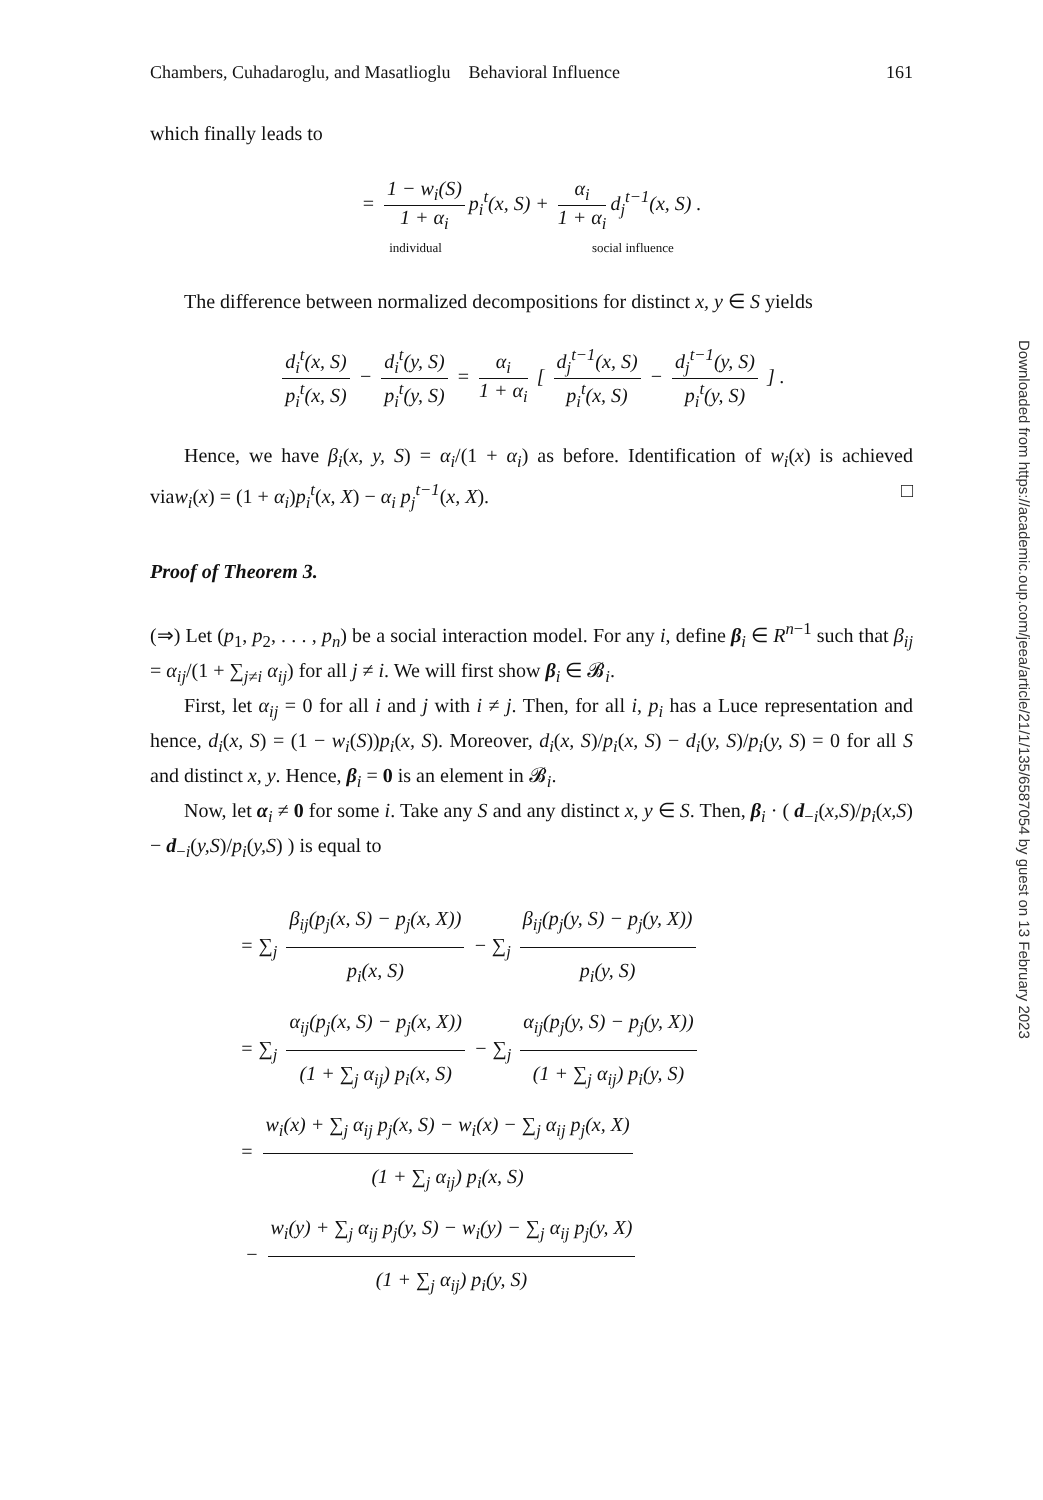Chambers, Cuhadaroglu, and Masatlioglu Behavioral Influence 161
which finally leads to
= 1 − w<sub>i</sub>(S) 1 + α<sub>i</sub> p<sub>i</sub><sup>t</sup>(x, S) + α<sub>i</sub> 1 + α<sub>i</sub> d<sub>j</sub><sup>t−1</sup>(x, S) .
individual social influence
The difference between normalized decompositions for distinct x, y ∈ S yields
d<sub>i</sub><sup>t</sup>(x, S) p<sub>i</sub><sup>t</sup>(x, S) − d<sub>i</sub><sup>t</sup>(y, S) p<sub>i</sub><sup>t</sup>(y, S) = α<sub>i</sub> 1 + α<sub>i</sub> [ d<sub>j</sub><sup>t−1</sup>(x, S) p<sub>i</sub><sup>t</sup>(x, S) − d<sub>j</sub><sup>t−1</sup>(y, S) p<sub>i</sub><sup>t</sup>(y, S) ] .
Hence, we have β<sub>i</sub>(x, y, S) = α<sub>i</sub>/(1 + α<sub>i</sub>) as before. Identification of w<sub>i</sub>(x) is achieved viaw<sub>i</sub>(x) = (1 + α<sub>i</sub>)p<sub>i</sub><sup>t</sup>(x, X) − α<sub>i</sub> p<sub>j</sub><sup>t−1</sup>(x, X). □
Proof of Theorem 3.
(⇒) Let (p<sub>1</sub>, p<sub>2</sub>, . . . , p<sub>n</sub>) be a social interaction model. For any i, define β<sub>i</sub> ∈ R<sup>n−1</sup> such that β<sub>ij</sub> = α<sub>ij</sub>/(1 + ∑<sub>j≠i</sub> α<sub>ij</sub>) for all j ≠ i. We will first show β<sub>i</sub> ∈ 𝓑<sub>i</sub>.
First, let α<sub>ij</sub> = 0 for all i and j with i ≠ j. Then, for all i, p<sub>i</sub> has a Luce representation and hence, d<sub>i</sub>(x, S) = (1 − w<sub>i</sub>(S))p<sub>i</sub>(x, S). Moreover, d<sub>i</sub>(x, S)/p<sub>i</sub>(x, S) − d<sub>i</sub>(y, S)/p<sub>i</sub>(y, S) = 0 for all S and distinct x, y. Hence, β<sub>i</sub> = 0 is an element in 𝓑<sub>i</sub>.
Now, let α<sub>i</sub> ≠ 0 for some i. Take any S and any distinct x, y ∈ S. Then, β<sub>i</sub> · ( d<sub>−i</sub>(x,S)/p<sub>i</sub>(x,S) − d<sub>−i</sub>(y,S)/p<sub>i</sub>(y,S) ) is equal to
= ∑<sub>j</sub> β<sub>ij</sub>(p<sub>j</sub>(x, S) − p<sub>j</sub>(x, X)) p<sub>i</sub>(x, S) − ∑<sub>j</sub> β<sub>ij</sub>(p<sub>j</sub>(y, S) − p<sub>j</sub>(y, X)) p<sub>i</sub>(y, S)
= ∑<sub>j</sub> α<sub>ij</sub>(p<sub>j</sub>(x, S) − p<sub>j</sub>(x, X)) (1 + ∑<sub>j</sub> α<sub>ij</sub>) p<sub>i</sub>(x, S) − ∑<sub>j</sub> α<sub>ij</sub>(p<sub>j</sub>(y, S) − p<sub>j</sub>(y, X)) (1 + ∑<sub>j</sub> α<sub>ij</sub>) p<sub>i</sub>(y, S)
= w<sub>i</sub>(x) + ∑<sub>j</sub> α<sub>ij</sub> p<sub>j</sub>(x, S) − w<sub>i</sub>(x) − ∑<sub>j</sub> α<sub>ij</sub> p<sub>j</sub>(x, X) (1 + ∑<sub>j</sub> α<sub>ij</sub>) p<sub>i</sub>(x, S)
− w<sub>i</sub>(y) + ∑<sub>j</sub> α<sub>ij</sub> p<sub>j</sub>(y, S) − w<sub>i</sub>(y) − ∑<sub>j</sub> α<sub>ij</sub> p<sub>j</sub>(y, X) (1 + ∑<sub>j</sub> α<sub>ij</sub>) p<sub>i</sub>(y, S)
Downloaded from https://academic.oup.com/jeea/article/21/1/135/6587054 by guest on 13 February 2023